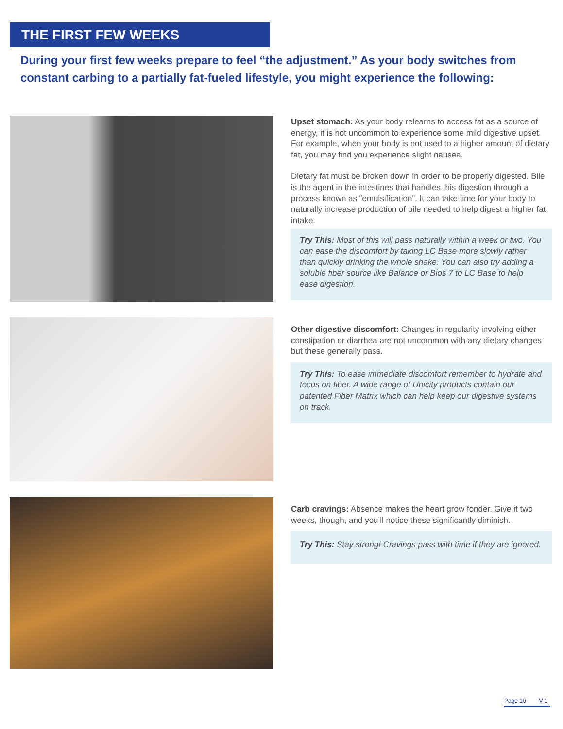THE FIRST FEW WEEKS
During your first few weeks prepare to feel “the adjustment.” As your body switches from constant carbing to a partially fat-fueled lifestyle, you might experience the following:
Upset stomach: As your body relearns to access fat as a source of energy, it is not uncommon to experience some mild digestive upset. For example, when your body is not used to a higher amount of dietary fat, you may find you experience slight nausea.
Dietary fat must be broken down in order to be properly digested. Bile is the agent in the intestines that handles this digestion through a process known as “emulsification”. It can take time for your body to naturally increase production of bile needed to help digest a higher fat intake.
Try This: Most of this will pass naturally within a week or two. You can ease the discomfort by taking LC Base more slowly rather than quickly drinking the whole shake. You can also try adding a soluble fiber source like Balance or Bios 7 to LC Base to help ease digestion.
Other digestive discomfort: Changes in regularity involving either constipation or diarrhea are not uncommon with any dietary changes but these generally pass.
Try This: To ease immediate discomfort remember to hydrate and focus on fiber. A wide range of Unicity products contain our patented Fiber Matrix which can help keep our digestive systems on track.
Carb cravings: Absence makes the heart grow fonder. Give it two weeks, though, and you’ll notice these significantly diminish.
Try This: Stay strong! Cravings pass with time if they are ignored.
Page 10 V 1